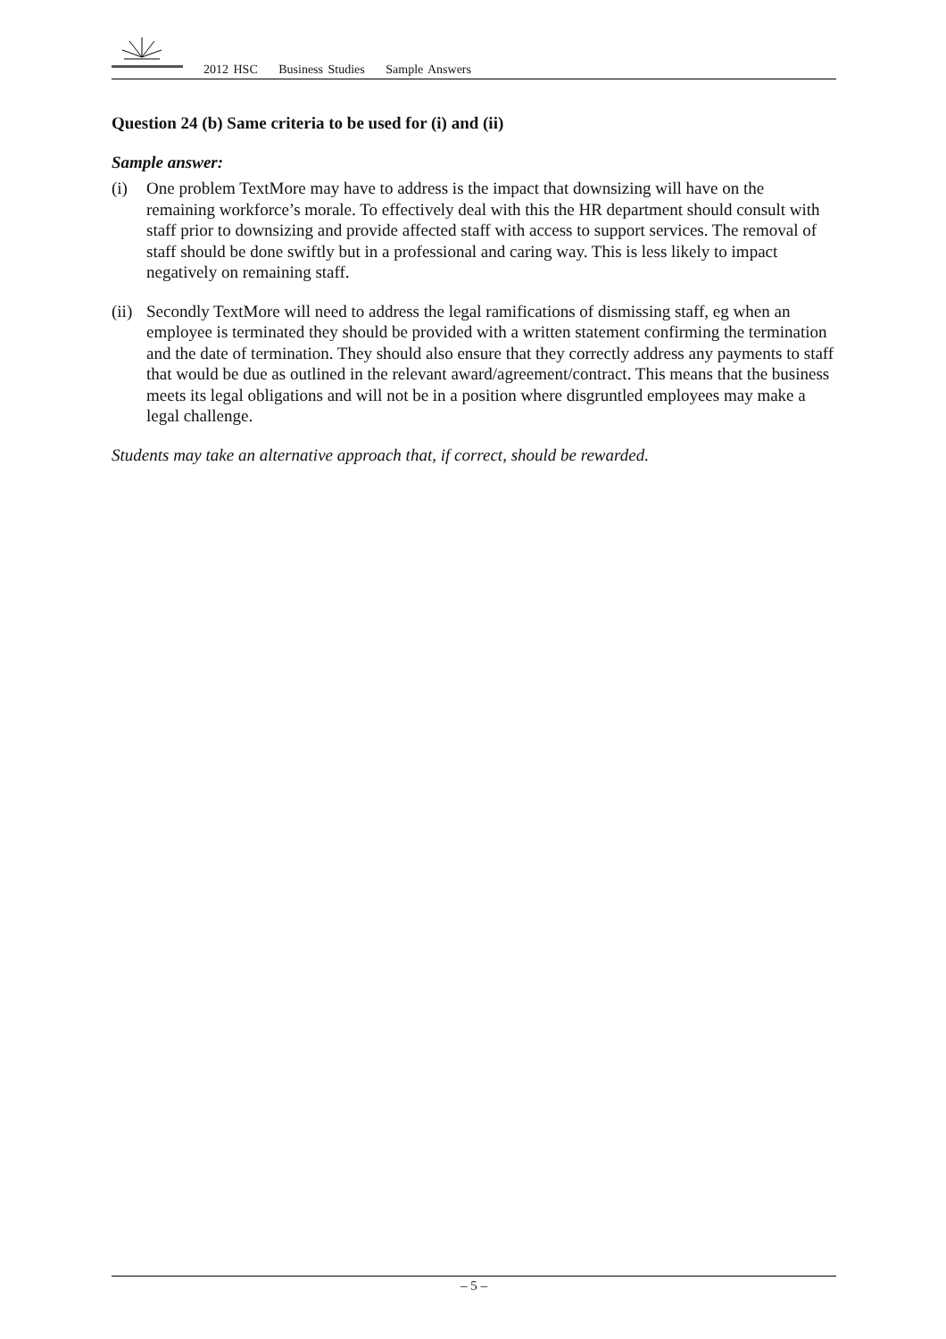2012 HSC Business Studies Sample Answers
Question 24 (b) Same criteria to be used for (i) and (ii)
Sample answer:
(i) One problem TextMore may have to address is the impact that downsizing will have on the remaining workforce’s morale. To effectively deal with this the HR department should consult with staff prior to downsizing and provide affected staff with access to support services. The removal of staff should be done swiftly but in a professional and caring way. This is less likely to impact negatively on remaining staff.
(ii)
Secondly TextMore will need to address the legal ramifications of dismissing staff, eg when an employee is terminated they should be provided with a written statement confirming the termination and the date of termination. They should also ensure that they correctly address any payments to staff that would be due as outlined in the relevant award/agreement/contract. This means that the business meets its legal obligations and will not be in a position where disgruntled employees may make a legal challenge.
Students may take an alternative approach that, if correct, should be rewarded.
– 5 –